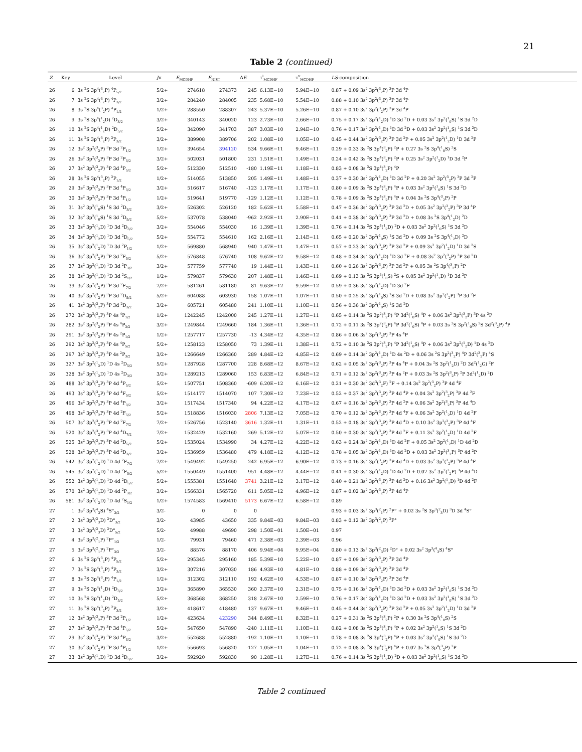21
Table 2 (continued)
| Z | Key | Level | J π | E<sub>MCDHF</sub> | E<sub>NIST</sub> | Δ E | τ<sup>l</sup><sub>MCDHF</sub> | τ<sup>v</sup><sub>MCDHF</sub> | LS -composition |
| --- | --- | --- | --- | --- | --- | --- | --- | --- | --- |
| 26 | 6 | 3s <sup>2</sup>S 3p<sup>4</sup>(<sup>3</sup><sub>2</sub>P) <sup>4</sup>P<sub>5/2</sub> | 5/2+ | 274618 | 274373 | 245 | 6.13E−10 | 5.94E−10 | 0.87 + 0.09 3s<sup>2</sup> 3p<sup>2</sup>(<sup>3</sup><sub>2</sub>P) <sup>3</sup>P 3d <sup>4</sup>P |
| 26 | 7 | 3s <sup>2</sup>S 3p<sup>4</sup>(<sup>3</sup><sub>2</sub>P) <sup>4</sup>P<sub>3/2</sub> | 3/2+ | 284240 | 284005 | 235 | 5.68E−10 | 5.54E−10 | 0.88 + 0.10 3s<sup>2</sup> 3p<sup>2</sup>(<sup>3</sup><sub>2</sub>P) <sup>3</sup>P 3d <sup>4</sup>P |
| 26 | 8 | 3s <sup>2</sup>S 3p<sup>4</sup>(<sup>3</sup><sub>2</sub>P) <sup>4</sup>P<sub>1/2</sub> | 1/2+ | 288550 | 288307 | 243 | 5.37E−10 | 5.26E−10 | 0.87 + 0.10 3s<sup>2</sup> 3p<sup>2</sup>(<sup>3</sup><sub>2</sub>P) <sup>3</sup>P 3d <sup>4</sup>P |
| 26 | 9 | 3s <sup>2</sup>S 3p<sup>4</sup>(<sup>1</sup><sub>2</sub>D) <sup>2</sup>D<sub>3/2</sub> | 3/2+ | 340143 | 340020 | 123 | 2.73E−10 | 2.66E−10 | 0.75 + 0.17 3s<sup>2</sup> 3p<sup>2</sup>(<sup>1</sup><sub>2</sub>D) <sup>1</sup>D 3d <sup>2</sup>D + 0.03 3s<sup>2</sup> 3p<sup>2</sup>(<sup>1</sup><sub>0</sub>S) <sup>1</sup>S 3d <sup>2</sup>D |
| 26 | 10 | 3s <sup>2</sup>S 3p<sup>4</sup>(<sup>1</sup><sub>2</sub>D) <sup>2</sup>D<sub>5/2</sub> | 5/2+ | 342090 | 341703 | 387 | 3.03E−10 | 2.94E−10 | 0.76 + 0.17 3s<sup>2</sup> 3p<sup>2</sup>(<sup>1</sup><sub>2</sub>D) <sup>1</sup>D 3d <sup>2</sup>D + 0.03 3s<sup>2</sup> 3p<sup>2</sup>(<sup>1</sup><sub>0</sub>S) <sup>1</sup>S 3d <sup>2</sup>D |
| 26 | 11 | 3s <sup>2</sup>S 3p<sup>4</sup>(<sup>3</sup><sub>2</sub>P) <sup>2</sup>P<sub>3/2</sub> | 3/2+ | 389908 | 389706 | 202 | 1.08E−10 | 1.05E−10 | 0.45 + 0.44 3s<sup>2</sup> 3p<sup>2</sup>(<sup>3</sup><sub>2</sub>P) <sup>3</sup>P 3d <sup>2</sup>P + 0.05 3s<sup>2</sup> 3p<sup>2</sup>(<sup>1</sup><sub>2</sub>D) <sup>1</sup>D 3d <sup>2</sup>P |
| 26 | 12 | 3s<sup>2</sup> 3p<sup>2</sup>(<sup>3</sup><sub>2</sub>P) <sup>3</sup>P 3d <sup>2</sup>P<sub>1/2</sub> | 1/2+ | 394654 | 394120 | 534 | 9.66E−11 | 9.46E−11 | 0.29 + 0.33 3s <sup>2</sup>S 3p<sup>4</sup>(<sup>3</sup><sub>2</sub>P) <sup>2</sup>P + 0.27 3s <sup>2</sup>S 3p<sup>4</sup>(<sup>1</sup><sub>0</sub>S) <sup>2</sup>S |
| 26 | 26 | 3s<sup>2</sup> 3p<sup>2</sup>(<sup>3</sup><sub>2</sub>P) <sup>3</sup>P 3d <sup>2</sup>P<sub>3/2</sub> | 3/2+ | 502031 | 501800 | 231 | 1.51E−11 | 1.49E−11 | 0.24 + 0.42 3s <sup>2</sup>S 3p<sup>4</sup>(<sup>3</sup><sub>2</sub>P) <sup>2</sup>P + 0.25 3s<sup>2</sup> 3p<sup>2</sup>(<sup>1</sup><sub>2</sub>D) <sup>1</sup>D 3d <sup>2</sup>P |
| 26 | 27 | 3s<sup>2</sup> 3p<sup>2</sup>(<sup>3</sup><sub>2</sub>P) <sup>3</sup>P 3d <sup>4</sup>P<sub>5/2</sub> | 5/2+ | 512330 | 512510 | -180 | 1.19E−11 | 1.18E−11 | 0.83 + 0.08 3s <sup>2</sup>S 3p<sup>4</sup>(<sup>3</sup><sub>2</sub>P) <sup>4</sup>P |
| 26 | 28 | 3s <sup>2</sup>S 3p<sup>4</sup>(<sup>3</sup><sub>2</sub>P) <sup>2</sup>P<sub>1/2</sub> | 1/2+ | 514055 | 513850 | 205 | 1.49E−11 | 1.48E−11 | 0.37 + 0.30 3s<sup>2</sup> 3p<sup>2</sup>(<sup>1</sup><sub>2</sub>D) <sup>1</sup>D 3d <sup>2</sup>P + 0.20 3s<sup>2</sup> 3p<sup>2</sup>(<sup>3</sup><sub>2</sub>P) <sup>3</sup>P 3d <sup>2</sup>P |
| 26 | 29 | 3s<sup>2</sup> 3p<sup>2</sup>(<sup>3</sup><sub>2</sub>P) <sup>3</sup>P 3d <sup>4</sup>P<sub>3/2</sub> | 3/2+ | 516617 | 516740 | -123 | 1.17E−11 | 1.17E−11 | 0.80 + 0.09 3s <sup>2</sup>S 3p<sup>4</sup>(<sup>3</sup><sub>2</sub>P) <sup>4</sup>P + 0.03 3s<sup>2</sup> 3p<sup>2</sup>(<sup>1</sup><sub>0</sub>S) <sup>1</sup>S 3d <sup>2</sup>D |
| 26 | 30 | 3s<sup>2</sup> 3p<sup>2</sup>(<sup>3</sup><sub>2</sub>P) <sup>3</sup>P 3d <sup>4</sup>P<sub>1/2</sub> | 1/2+ | 519641 | 519770 | -129 | 1.12E−11 | 1.12E−11 | 0.78 + 0.09 3s <sup>2</sup>S 3p<sup>4</sup>(<sup>3</sup><sub>2</sub>P) <sup>4</sup>P + 0.04 3s <sup>2</sup>S 3p<sup>4</sup>(<sup>3</sup><sub>2</sub>P) <sup>2</sup>P |
| 26 | 31 | 3s<sup>2</sup> 3p<sup>2</sup>(<sup>1</sup><sub>0</sub>S) <sup>1</sup>S 3d <sup>2</sup>D<sub>3/2</sub> | 3/2+ | 526302 | 526120 | 182 | 5.62E−11 | 5.58E−11 | 0.47 + 0.36 3s<sup>2</sup> 3p<sup>2</sup>(<sup>3</sup><sub>2</sub>P) <sup>3</sup>P 3d <sup>2</sup>D + 0.05 3s<sup>2</sup> 3p<sup>2</sup>(<sup>3</sup><sub>2</sub>P) <sup>3</sup>P 3d <sup>4</sup>P |
| 26 | 32 | 3s<sup>2</sup> 3p<sup>2</sup>(<sup>1</sup><sub>0</sub>S) <sup>1</sup>S 3d <sup>2</sup>D<sub>5/2</sub> | 5/2+ | 537078 | 538040 | -962 | 2.92E−11 | 2.90E−11 | 0.41 + 0.38 3s<sup>2</sup> 3p<sup>2</sup>(<sup>3</sup><sub>2</sub>P) <sup>3</sup>P 3d <sup>2</sup>D + 0.08 3s <sup>2</sup>S 3p<sup>4</sup>(<sup>1</sup><sub>2</sub>D) <sup>2</sup>D |
| 26 | 33 | 3s<sup>2</sup> 3p<sup>2</sup>(<sup>1</sup><sub>2</sub>D) <sup>1</sup>D 3d <sup>2</sup>D<sub>3/2</sub> | 3/2+ | 554046 | 554030 | 16 | 1.39E−11 | 1.39E−11 | 0.76 + 0.14 3s <sup>2</sup>S 3p<sup>4</sup>(<sup>1</sup><sub>2</sub>D) <sup>2</sup>D + 0.03 3s<sup>2</sup> 3p<sup>2</sup>(<sup>1</sup><sub>0</sub>S) <sup>1</sup>S 3d <sup>2</sup>D |
| 26 | 34 | 3s<sup>2</sup> 3p<sup>2</sup>(<sup>1</sup><sub>2</sub>D) <sup>1</sup>D 3d <sup>2</sup>D<sub>5/2</sub> | 5/2+ | 554772 | 554610 | 162 | 2.16E−11 | 2.14E−11 | 0.65 + 0.20 3s<sup>2</sup> 3p<sup>2</sup>(<sup>1</sup><sub>0</sub>S) <sup>1</sup>S 3d <sup>2</sup>D + 0.09 3s <sup>2</sup>S 3p<sup>4</sup>(<sup>1</sup><sub>2</sub>D) <sup>2</sup>D |
| 26 | 35 | 3s<sup>2</sup> 3p<sup>2</sup>(<sup>1</sup><sub>2</sub>D) <sup>1</sup>D 3d <sup>2</sup>P<sub>1/2</sub> | 1/2+ | 569880 | 568940 | 940 | 1.47E−11 | 1.47E−11 | 0.57 + 0.23 3s<sup>2</sup> 3p<sup>2</sup>(<sup>3</sup><sub>2</sub>P) <sup>3</sup>P 3d <sup>2</sup>P + 0.09 3s<sup>2</sup> 3p<sup>2</sup>(<sup>1</sup><sub>2</sub>D) <sup>1</sup>D 3d <sup>2</sup>S |
| 26 | 36 | 3s<sup>2</sup> 3p<sup>2</sup>(<sup>3</sup><sub>2</sub>P) <sup>3</sup>P 3d <sup>2</sup>F<sub>5/2</sub> | 5/2+ | 576848 | 576740 | 108 | 9.62E−12 | 9.58E−12 | 0.48 + 0.34 3s<sup>2</sup> 3p<sup>2</sup>(<sup>1</sup><sub>2</sub>D) <sup>1</sup>D 3d <sup>2</sup>F + 0.08 3s<sup>2</sup> 3p<sup>2</sup>(<sup>3</sup><sub>2</sub>P) <sup>3</sup>P 3d <sup>2</sup>D |
| 26 | 37 | 3s<sup>2</sup> 3p<sup>2</sup>(<sup>1</sup><sub>2</sub>D) <sup>1</sup>D 3d <sup>2</sup>P<sub>3/2</sub> | 3/2+ | 577759 | 577740 | 19 | 1.44E−11 | 1.43E−11 | 0.60 + 0.26 3s<sup>2</sup> 3p<sup>2</sup>(<sup>3</sup><sub>2</sub>P) <sup>3</sup>P 3d <sup>2</sup>P + 0.05 3s <sup>2</sup>S 3p<sup>4</sup>(<sup>3</sup><sub>2</sub>P) <sup>2</sup>P |
| 26 | 38 | 3s<sup>2</sup> 3p<sup>2</sup>(<sup>1</sup><sub>2</sub>D) <sup>1</sup>D 3d <sup>2</sup>S<sub>1/2</sub> | 1/2+ | 579837 | 579630 | 207 | 1.48E−11 | 1.46E−11 | 0.69 + 0.13 3s <sup>2</sup>S 3p<sup>4</sup>(<sup>1</sup><sub>0</sub>S) <sup>2</sup>S + 0.05 3s<sup>2</sup> 3p<sup>2</sup>(<sup>1</sup><sub>2</sub>D) <sup>1</sup>D 3d <sup>2</sup>P |
| 26 | 39 | 3s<sup>2</sup> 3p<sup>2</sup>(<sup>3</sup><sub>2</sub>P) <sup>3</sup>P 3d <sup>2</sup>F<sub>7/2</sub> | 7/2+ | 581261 | 581180 | 81 | 9.63E−12 | 9.59E−12 | 0.59 + 0.36 3s<sup>2</sup> 3p<sup>2</sup>(<sup>1</sup><sub>2</sub>D) <sup>1</sup>D 3d <sup>2</sup>F |
| 26 | 40 | 3s<sup>2</sup> 3p<sup>2</sup>(<sup>3</sup><sub>2</sub>P) <sup>3</sup>P 3d <sup>2</sup>D<sub>5/2</sub> | 5/2+ | 604088 | 603930 | 158 | 1.07E−11 | 1.07E−11 | 0.50 + 0.25 3s<sup>2</sup> 3p<sup>2</sup>(<sup>1</sup><sub>0</sub>S) <sup>1</sup>S 3d <sup>2</sup>D + 0.08 3s<sup>2</sup> 3p<sup>2</sup>(<sup>3</sup><sub>2</sub>P) <sup>3</sup>P 3d <sup>2</sup>F |
| 26 | 41 | 3s<sup>2</sup> 3p<sup>2</sup>(<sup>3</sup><sub>2</sub>P) <sup>3</sup>P 3d <sup>2</sup>D<sub>3/2</sub> | 3/2+ | 605721 | 605480 | 241 | 1.10E−11 | 1.10E−11 | 0.56 + 0.36 3s<sup>2</sup> 3p<sup>2</sup>(<sup>1</sup><sub>0</sub>S) <sup>1</sup>S 3d <sup>2</sup>D |
| 26 | 272 | 3s<sup>2</sup> 3p<sup>2</sup>(<sup>3</sup><sub>2</sub>P) <sup>3</sup>P 4s <sup>4</sup>P<sub>1/2</sub> | 1/2+ | 1242245 | 1242000 | 245 | 1.27E−11 | 1.27E−11 | 0.65 + 0.14 3s <sup>2</sup>S 3p<sup>2</sup>(<sup>3</sup><sub>2</sub>P) <sup>4</sup>P 3d<sup>2</sup>(<sup>1</sup><sub>0</sub>S) <sup>4</sup>P + 0.06 3s<sup>2</sup> 3p<sup>2</sup>(<sup>3</sup><sub>2</sub>P) <sup>3</sup>P 4s <sup>2</sup>P |
| 26 | 282 | 3s<sup>2</sup> 3p<sup>2</sup>(<sup>3</sup><sub>2</sub>P) <sup>3</sup>P 4s <sup>4</sup>P<sub>3/2</sub> | 3/2+ | 1249844 | 1249660 | 184 | 1.36E−11 | 1.36E−11 | 0.72 + 0.11 3s <sup>2</sup>S 3p<sup>2</sup>(<sup>3</sup><sub>2</sub>P) <sup>4</sup>P 3d<sup>2</sup>(<sup>1</sup><sub>0</sub>S) <sup>4</sup>P + 0.03 3s <sup>2</sup>S 3p<sup>2</sup>(<sup>1</sup><sub>0</sub>S) <sup>2</sup>S 3d<sup>2</sup>(<sup>3</sup><sub>2</sub>P) <sup>4</sup>P |
| 26 | 291 | 3s<sup>2</sup> 3p<sup>2</sup>(<sup>3</sup><sub>2</sub>P) <sup>3</sup>P 4s <sup>2</sup>P<sub>1/2</sub> | 1/2+ | 1257717 | 1257730 | -13 | 4.34E−12 | 4.35E−12 | 0.86 + 0.06 3s<sup>2</sup> 3p<sup>2</sup>(<sup>3</sup><sub>2</sub>P) <sup>3</sup>P 4s <sup>4</sup>P |
| 26 | 292 | 3s<sup>2</sup> 3p<sup>2</sup>(<sup>3</sup><sub>2</sub>P) <sup>3</sup>P 4s <sup>4</sup>P<sub>5/2</sub> | 5/2+ | 1258123 | 1258050 | 73 | 1.39E−11 | 1.38E−11 | 0.72 + 0.10 3s <sup>2</sup>S 3p<sup>2</sup>(<sup>3</sup><sub>2</sub>P) <sup>4</sup>P 3d<sup>2</sup>(<sup>1</sup><sub>0</sub>S) <sup>4</sup>P + 0.06 3s<sup>2</sup> 3p<sup>2</sup>(<sup>1</sup><sub>2</sub>D) <sup>1</sup>D 4s <sup>2</sup>D |
| 26 | 297 | 3s<sup>2</sup> 3p<sup>2</sup>(<sup>3</sup><sub>2</sub>P) <sup>3</sup>P 4s <sup>2</sup>P<sub>3/2</sub> | 3/2+ | 1266649 | 1266360 | 289 | 4.84E−12 | 4.85E−12 | 0.69 + 0.14 3s<sup>2</sup> 3p<sup>2</sup>(<sup>1</sup><sub>2</sub>D) <sup>1</sup>D 4s <sup>2</sup>D + 0.06 3s <sup>2</sup>S 3p<sup>2</sup>(<sup>3</sup><sub>2</sub>P) <sup>4</sup>P 3d<sup>2</sup>(<sup>3</sup><sub>2</sub>P) <sup>4</sup>S |
| 26 | 327 | 3s<sup>2</sup> 3p<sup>2</sup>(<sup>1</sup><sub>2</sub>D) <sup>1</sup>D 4s <sup>2</sup>D<sub>5/2</sub> | 5/2+ | 1287928 | 1287700 | 228 | 8.68E−12 | 8.67E−12 | 0.62 + 0.05 3s<sup>2</sup> 3p<sup>2</sup>(<sup>3</sup><sub>2</sub>P) <sup>3</sup>P 4s <sup>4</sup>P + 0.04 3s <sup>2</sup>S 3p<sup>2</sup>(<sup>1</sup><sub>2</sub>D) <sup>2</sup>D 3d<sup>2</sup>(<sup>1</sup><sub>2</sub>G) <sup>2</sup>F |
| 26 | 328 | 3s<sup>2</sup> 3p<sup>2</sup>(<sup>1</sup><sub>2</sub>D) <sup>1</sup>D 4s <sup>2</sup>D<sub>3/2</sub> | 3/2+ | 1289213 | 1289060 | 153 | 6.83E−12 | 6.84E−12 | 0.71 + 0.12 3s<sup>2</sup> 3p<sup>2</sup>(<sup>3</sup><sub>2</sub>P) <sup>3</sup>P 4s <sup>2</sup>P + 0.03 3s <sup>2</sup>S 3p<sup>2</sup>(<sup>3</sup><sub>2</sub>P) <sup>2</sup>P 3d<sup>2</sup>(<sup>1</sup><sub>2</sub>D) <sup>2</sup>D |
| 26 | 488 | 3s<sup>2</sup> 3p<sup>2</sup>(<sup>3</sup><sub>2</sub>P) <sup>3</sup>P 4d <sup>4</sup>P<sub>5/2</sub> | 5/2+ | 1507751 | 1508360 | -609 | 6.20E−12 | 6.16E−12 | 0.21 + 0.30 3s<sup>2</sup> 3d<sup>3</sup>(<sup>3</sup><sub>2</sub>F) <sup>2</sup>F + 0.14 3s<sup>2</sup> 3p<sup>2</sup>(<sup>3</sup><sub>2</sub>P) <sup>3</sup>P 4d <sup>4</sup>F |
| 26 | 493 | 3s<sup>2</sup> 3p<sup>2</sup>(<sup>3</sup><sub>2</sub>P) <sup>3</sup>P 4d <sup>4</sup>F<sub>5/2</sub> | 5/2+ | 1514177 | 1514070 | 107 | 7.30E−12 | 7.23E−12 | 0.52 + 0.37 3s<sup>2</sup> 3p<sup>2</sup>(<sup>3</sup><sub>2</sub>P) <sup>3</sup>P 4d <sup>4</sup>P + 0.04 3s<sup>2</sup> 3p<sup>2</sup>(<sup>3</sup><sub>2</sub>P) <sup>3</sup>P 4d <sup>2</sup>F |
| 26 | 496 | 3s<sup>2</sup> 3p<sup>2</sup>(<sup>3</sup><sub>2</sub>P) <sup>3</sup>P 4d <sup>4</sup>P<sub>3/2</sub> | 3/2+ | 1517434 | 1517340 | 94 | 4.22E−12 | 4.17E−12 | 0.67 + 0.16 3s<sup>2</sup> 3p<sup>2</sup>(<sup>3</sup><sub>2</sub>P) <sup>3</sup>P 4d <sup>2</sup>P + 0.06 3s<sup>2</sup> 3p<sup>2</sup>(<sup>3</sup><sub>2</sub>P) <sup>3</sup>P 4d <sup>4</sup>D |
| 26 | 498 | 3s<sup>2</sup> 3p<sup>2</sup>(<sup>3</sup><sub>2</sub>P) <sup>3</sup>P 4d <sup>2</sup>F<sub>5/2</sub> | 5/2+ | 1518836 | 1516030 | 2806 | 7.13E−12 | 7.05E−12 | 0.70 + 0.12 3s<sup>2</sup> 3p<sup>2</sup>(<sup>3</sup><sub>2</sub>P) <sup>3</sup>P 4d <sup>4</sup>F + 0.06 3s<sup>2</sup> 3p<sup>2</sup>(<sup>1</sup><sub>2</sub>D) <sup>1</sup>D 4d <sup>2</sup>F |
| 26 | 507 | 3s<sup>2</sup> 3p<sup>2</sup>(<sup>3</sup><sub>2</sub>P) <sup>3</sup>P 4d <sup>2</sup>F<sub>7/2</sub> | 7/2+ | 1526756 | 1523140 | 3616 | 1.32E−11 | 1.31E−11 | 0.52 + 0.18 3s<sup>2</sup> 3p<sup>2</sup>(<sup>3</sup><sub>2</sub>P) <sup>3</sup>P 4d <sup>4</sup>D + 0.10 3s<sup>2</sup> 3p<sup>2</sup>(<sup>3</sup><sub>2</sub>P) <sup>3</sup>P 4d <sup>4</sup>F |
| 26 | 520 | 3s<sup>2</sup> 3p<sup>2</sup>(<sup>3</sup><sub>2</sub>P) <sup>3</sup>P 4d <sup>4</sup>D<sub>7/2</sub> | 7/2+ | 1532429 | 1532160 | 269 | 5.12E−12 | 5.07E−12 | 0.50 + 0.30 3s<sup>2</sup> 3p<sup>2</sup>(<sup>3</sup><sub>2</sub>P) <sup>3</sup>P 4d <sup>2</sup>F + 0.11 3s<sup>2</sup> 3p<sup>2</sup>(<sup>1</sup><sub>2</sub>D) <sup>1</sup>D 4d <sup>2</sup>F |
| 26 | 525 | 3s<sup>2</sup> 3p<sup>2</sup>(<sup>3</sup><sub>2</sub>P) <sup>3</sup>P 4d <sup>2</sup>D<sub>5/2</sub> | 5/2+ | 1535024 | 1534990 | 34 | 4.27E−12 | 4.22E−12 | 0.63 + 0.24 3s<sup>2</sup> 3p<sup>2</sup>(<sup>1</sup><sub>2</sub>D) <sup>1</sup>D 4d <sup>2</sup>F + 0.05 3s<sup>2</sup> 3p<sup>2</sup>(<sup>1</sup><sub>2</sub>D) <sup>1</sup>D 4d <sup>2</sup>D |
| 26 | 528 | 3s<sup>2</sup> 3p<sup>2</sup>(<sup>3</sup><sub>2</sub>P) <sup>3</sup>P 4d <sup>2</sup>D<sub>3/2</sub> | 3/2+ | 1536959 | 1536480 | 479 | 4.18E−12 | 4.12E−12 | 0.78 + 0.05 3s<sup>2</sup> 3p<sup>2</sup>(<sup>1</sup><sub>2</sub>D) <sup>1</sup>D 4d <sup>2</sup>D + 0.03 3s<sup>2</sup> 3p<sup>2</sup>(<sup>3</sup><sub>2</sub>P) <sup>3</sup>P 4d <sup>2</sup>P |
| 26 | 542 | 3s<sup>2</sup> 3p<sup>2</sup>(<sup>1</sup><sub>2</sub>D) <sup>1</sup>D 4d <sup>2</sup>F<sub>7/2</sub> | 7/2+ | 1549492 | 1549250 | 242 | 6.95E−12 | 6.90E−12 | 0.73 + 0.16 3s<sup>2</sup> 3p<sup>2</sup>(<sup>3</sup><sub>2</sub>P) <sup>3</sup>P 4d <sup>4</sup>D + 0.03 3s<sup>2</sup> 3p<sup>2</sup>(<sup>3</sup><sub>2</sub>P) <sup>3</sup>P 4d <sup>4</sup>F |
| 26 | 545 | 3s<sup>2</sup> 3p<sup>2</sup>(<sup>1</sup><sub>2</sub>D) <sup>1</sup>D 4d <sup>2</sup>F<sub>5/2</sub> | 5/2+ | 1550449 | 1551400 | -951 | 4.48E−12 | 4.44E−12 | 0.41 + 0.30 3s<sup>2</sup> 3p<sup>2</sup>(<sup>1</sup><sub>2</sub>D) <sup>1</sup>D 4d <sup>2</sup>D + 0.07 3s<sup>2</sup> 3p<sup>2</sup>(<sup>3</sup><sub>2</sub>P) <sup>3</sup>P 4d <sup>4</sup>D |
| 26 | 552 | 3s<sup>2</sup> 3p<sup>2</sup>(<sup>1</sup><sub>2</sub>D) <sup>1</sup>D 4d <sup>2</sup>D<sub>5/2</sub> | 5/2+ | 1555381 | 1551640 | 3741 | 3.21E−12 | 3.17E−12 | 0.40 + 0.21 3s<sup>2</sup> 3p<sup>2</sup>(<sup>3</sup><sub>2</sub>P) <sup>3</sup>P 4d <sup>2</sup>D + 0.16 3s<sup>2</sup> 3p<sup>2</sup>(<sup>1</sup><sub>2</sub>D) <sup>1</sup>D 4d <sup>2</sup>F |
| 26 | 570 | 3s<sup>2</sup> 3p<sup>2</sup>(<sup>1</sup><sub>2</sub>D) <sup>1</sup>D 4d <sup>2</sup>P<sub>3/2</sub> | 3/2+ | 1566331 | 1565720 | 611 | 5.05E−12 | 4.96E−12 | 0.87 + 0.02 3s<sup>2</sup> 3p<sup>2</sup>(<sup>3</sup><sub>2</sub>P) <sup>3</sup>P 4d <sup>4</sup>P |
| 26 | 581 | 3s<sup>2</sup> 3p<sup>2</sup>(<sup>1</sup><sub>2</sub>D) <sup>1</sup>D 4d <sup>2</sup>S<sub>1/2</sub> | 1/2+ | 1574583 | 1569410 | 5173 | 6.67E−12 | 6.58E−12 | 0.89 |
| 27 | 1 | 3s<sup>2</sup> 3p<sup>3</sup>(<sup>4</sup><sub>3</sub>S) <sup>4</sup>S°<sub>3/2</sub> | 3/2- | 0 | 0 | 0 | | | 0.93 + 0.03 3s<sup>2</sup> 3p<sup>3</sup>(<sup>2</sup><sub>1</sub>P) <sup>2</sup>P° + 0.02 3s <sup>2</sup>S 3p<sup>3</sup>(<sup>2</sup><sub>3</sub>D) <sup>3</sup>D 3d <sup>4</sup>S° |
| 27 | 2 | 3s<sup>2</sup> 3p<sup>3</sup>(<sup>2</sup><sub>3</sub>D) <sup>2</sup>D°<sub>3/2</sub> | 3/2- | 43985 | 43650 | 335 | 9.84E−03 | 9.84E−03 | 0.83 + 0.12 3s<sup>2</sup> 3p<sup>3</sup>(<sup>2</sup><sub>1</sub>P) <sup>2</sup>P° |
| 27 | 3 | 3s<sup>2</sup> 3p<sup>3</sup>(<sup>2</sup><sub>3</sub>D) <sup>2</sup>D°<sub>5/2</sub> | 5/2- | 49988 | 49690 | 298 | 1.50E−01 | 1.50E−01 | 0.97 |
| 27 | 4 | 3s<sup>2</sup> 3p<sup>3</sup>(<sup>2</sup><sub>1</sub>P) <sup>2</sup>P°<sub>1/2</sub> | 1/2- | 79931 | 79460 | 471 | 2.38E−03 | 2.39E−03 | 0.96 |
| 27 | 5 | 3s<sup>2</sup> 3p<sup>3</sup>(<sup>2</sup><sub>1</sub>P) <sup>2</sup>P°<sub>3/2</sub> | 3/2- | 88576 | 88170 | 406 | 9.94E−04 | 9.95E−04 | 0.80 + 0.13 3s<sup>2</sup> 3p<sup>3</sup>(<sup>2</sup><sub>3</sub>D) <sup>2</sup>D° + 0.02 3s<sup>2</sup> 3p<sup>3</sup>(<sup>4</sup><sub>3</sub>S) <sup>4</sup>S° |
| 27 | 6 | 3s <sup>2</sup>S 3p<sup>4</sup>(<sup>3</sup><sub>2</sub>P) <sup>4</sup>P<sub>5/2</sub> | 5/2+ | 295345 | 295160 | 185 | 5.39E−10 | 5.22E−10 | 0.87 + 0.09 3s<sup>2</sup> 3p<sup>2</sup>(<sup>3</sup><sub>2</sub>P) <sup>3</sup>P 3d <sup>4</sup>P |
| 27 | 7 | 3s <sup>2</sup>S 3p<sup>4</sup>(<sup>3</sup><sub>2</sub>P) <sup>4</sup>P<sub>3/2</sub> | 3/2+ | 307216 | 307030 | 186 | 4.93E−10 | 4.81E−10 | 0.88 + 0.09 3s<sup>2</sup> 3p<sup>2</sup>(<sup>3</sup><sub>2</sub>P) <sup>3</sup>P 3d <sup>4</sup>P |
| 27 | 8 | 3s <sup>2</sup>S 3p<sup>4</sup>(<sup>3</sup><sub>2</sub>P) <sup>4</sup>P<sub>1/2</sub> | 1/2+ | 312302 | 312110 | 192 | 4.62E−10 | 4.53E−10 | 0.87 + 0.10 3s<sup>2</sup> 3p<sup>2</sup>(<sup>3</sup><sub>2</sub>P) <sup>3</sup>P 3d <sup>4</sup>P |
| 27 | 9 | 3s <sup>2</sup>S 3p<sup>4</sup>(<sup>1</sup><sub>2</sub>D) <sup>2</sup>D<sub>3/2</sub> | 3/2+ | 365890 | 365530 | 360 | 2.37E−10 | 2.31E−10 | 0.75 + 0.16 3s<sup>2</sup> 3p<sup>2</sup>(<sup>1</sup><sub>2</sub>D) <sup>1</sup>D 3d <sup>2</sup>D + 0.03 3s<sup>2</sup> 3p<sup>2</sup>(<sup>1</sup><sub>0</sub>S) <sup>1</sup>S 3d <sup>2</sup>D |
| 27 | 10 | 3s <sup>2</sup>S 3p<sup>4</sup>(<sup>1</sup><sub>2</sub>D) <sup>2</sup>D<sub>5/2</sub> | 5/2+ | 368568 | 368250 | 318 | 2.67E−10 | 2.59E−10 | 0.76 + 0.17 3s<sup>2</sup> 3p<sup>2</sup>(<sup>1</sup><sub>2</sub>D) <sup>1</sup>D 3d <sup>2</sup>D + 0.03 3s<sup>2</sup> 3p<sup>2</sup>(<sup>1</sup><sub>0</sub>S) <sup>1</sup>S 3d <sup>2</sup>D |
| 27 | 11 | 3s <sup>2</sup>S 3p<sup>4</sup>(<sup>3</sup><sub>2</sub>P) <sup>2</sup>P<sub>3/2</sub> | 3/2+ | 418617 | 418480 | 137 | 9.67E−11 | 9.46E−11 | 0.45 + 0.44 3s<sup>2</sup> 3p<sup>2</sup>(<sup>3</sup><sub>2</sub>P) <sup>3</sup>P 3d <sup>2</sup>P + 0.05 3s<sup>2</sup> 3p<sup>2</sup>(<sup>1</sup><sub>2</sub>D) <sup>1</sup>D 3d <sup>2</sup>P |
| 27 | 12 | 3s<sup>2</sup> 3p<sup>2</sup>(<sup>3</sup><sub>2</sub>P) <sup>3</sup>P 3d <sup>2</sup>P<sub>1/2</sub> | 1/2+ | 423634 | 423290 | 344 | 8.49E−11 | 8.32E−11 | 0.27 + 0.31 3s <sup>2</sup>S 3p<sup>4</sup>(<sup>3</sup><sub>2</sub>P) <sup>2</sup>P + 0.30 3s <sup>2</sup>S 3p<sup>4</sup>(<sup>1</sup><sub>0</sub>S) <sup>2</sup>S |
| 27 | 27 | 3s<sup>2</sup> 3p<sup>2</sup>(<sup>3</sup><sub>2</sub>P) <sup>3</sup>P 3d <sup>4</sup>P<sub>5/2</sub> | 5/2+ | 547650 | 547890 | -240 | 1.11E−11 | 1.10E−11 | 0.82 + 0.08 3s <sup>2</sup>S 3p<sup>4</sup>(<sup>3</sup><sub>2</sub>P) <sup>4</sup>P + 0.02 3s<sup>2</sup> 3p<sup>2</sup>(<sup>1</sup><sub>0</sub>S) <sup>1</sup>S 3d <sup>2</sup>D |
| 27 | 29 | 3s<sup>2</sup> 3p<sup>2</sup>(<sup>3</sup><sub>2</sub>P) <sup>3</sup>P 3d <sup>4</sup>P<sub>3/2</sub> | 3/2+ | 552688 | 552880 | -192 | 1.10E−11 | 1.10E−11 | 0.78 + 0.08 3s <sup>2</sup>S 3p<sup>4</sup>(<sup>3</sup><sub>2</sub>P) <sup>4</sup>P + 0.03 3s<sup>2</sup> 3p<sup>2</sup>(<sup>1</sup><sub>0</sub>S) <sup>1</sup>S 3d <sup>2</sup>D |
| 27 | 30 | 3s<sup>2</sup> 3p<sup>2</sup>(<sup>3</sup><sub>2</sub>P) <sup>3</sup>P 3d <sup>4</sup>P<sub>1/2</sub> | 1/2+ | 556693 | 556820 | -127 | 1.05E−11 | 1.04E−11 | 0.72 + 0.08 3s <sup>2</sup>S 3p<sup>4</sup>(<sup>3</sup><sub>2</sub>P) <sup>4</sup>P + 0.07 3s <sup>2</sup>S 3p<sup>4</sup>(<sup>3</sup><sub>2</sub>P) <sup>2</sup>P |
| 27 | 33 | 3s<sup>2</sup> 3p<sup>2</sup>(<sup>1</sup><sub>2</sub>D) <sup>1</sup>D 3d <sup>2</sup>D<sub>3/2</sub> | 3/2+ | 592920 | 592830 | 90 | 1.28E−11 | 1.27E−11 | 0.76 + 0.14 3s <sup>2</sup>S 3p<sup>4</sup>(<sup>1</sup><sub>2</sub>D) <sup>2</sup>D + 0.03 3s<sup>2</sup> 3p<sup>2</sup>(<sup>1</sup><sub>0</sub>S) <sup>1</sup>S 3d <sup>2</sup>D |
Table 2 continued